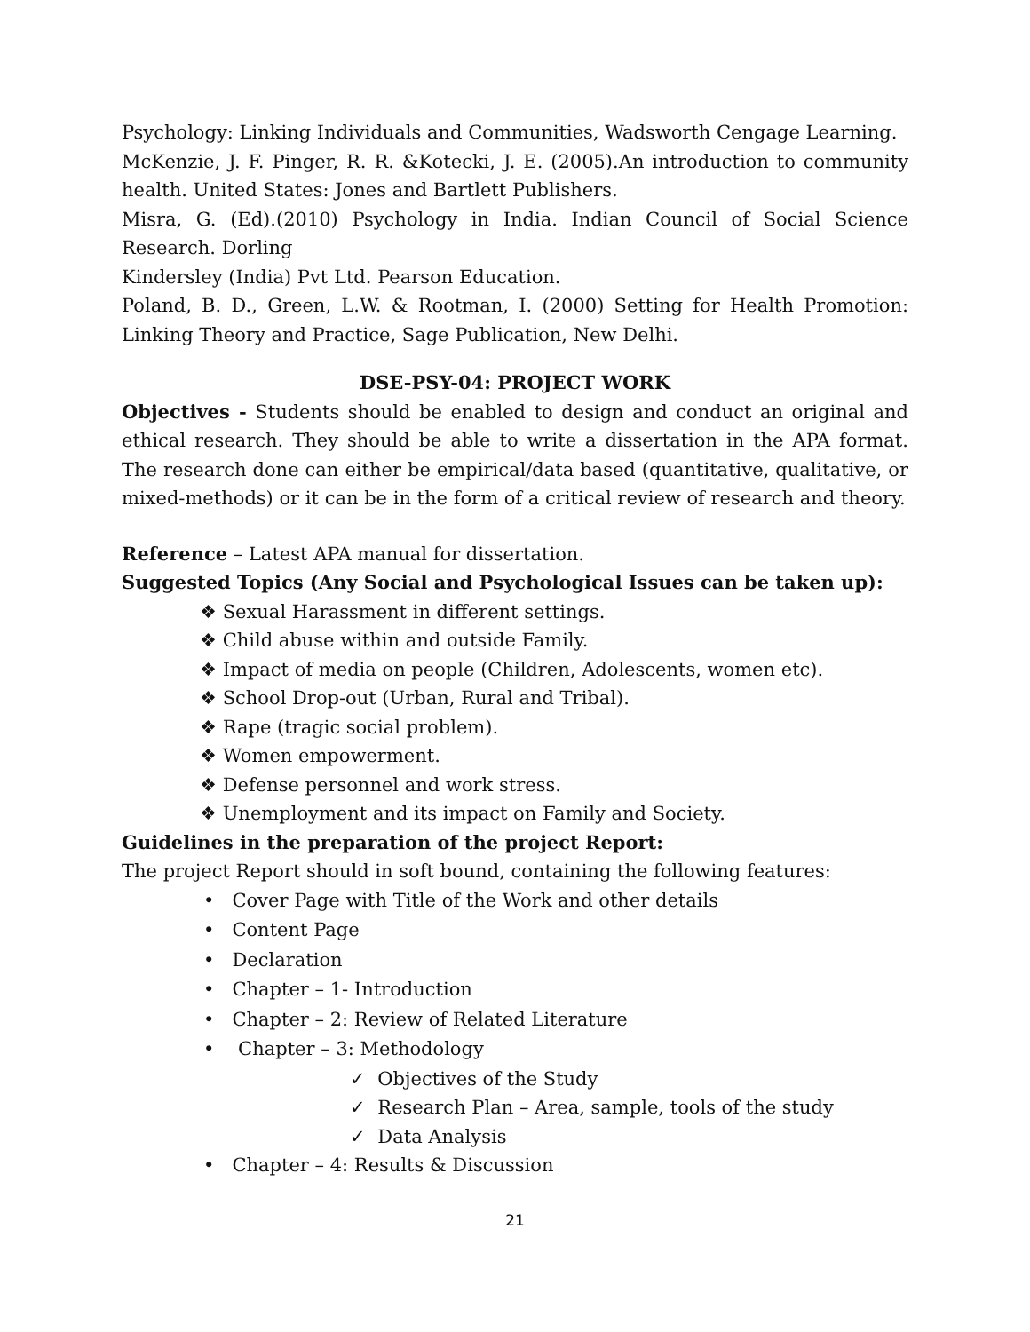Psychology: Linking Individuals and Communities, Wadsworth Cengage Learning.
McKenzie, J. F. Pinger, R. R. &Kotecki, J. E. (2005).An introduction to community health. United States: Jones and Bartlett Publishers.
Misra, G. (Ed).(2010) Psychology in India. Indian Council of Social Science Research. Dorling
Kindersley (India) Pvt Ltd. Pearson Education.
Poland, B. D., Green, L.W. & Rootman, I. (2000) Setting for Health Promotion: Linking Theory and Practice, Sage Publication, New Delhi.
DSE-PSY-04: PROJECT WORK
Objectives - Students should be enabled to design and conduct an original and ethical research. They should be able to write a dissertation in the APA format. The research done can either be empirical/data based (quantitative, qualitative, or mixed-methods) or it can be in the form of a critical review of research and theory.
Reference – Latest APA manual for dissertation.
Suggested Topics (Any Social and Psychological Issues can be taken up):
❖ Sexual Harassment in different settings.
❖ Child abuse within and outside Family.
❖ Impact of media on people (Children, Adolescents, women etc).
❖ School Drop-out (Urban, Rural and Tribal).
❖ Rape (tragic social problem).
❖ Women empowerment.
❖ Defense personnel and work stress.
❖ Unemployment and its impact on Family and Society.
Guidelines in the preparation of the project Report:
The project Report should in soft bound, containing the following features:
• Cover Page with Title of the Work and other details
• Content Page
• Declaration
• Chapter – 1- Introduction
• Chapter – 2: Review of Related Literature
• Chapter – 3: Methodology
✓ Objectives of the Study
✓ Research Plan – Area, sample, tools of the study
✓ Data Analysis
• Chapter – 4: Results & Discussion
21